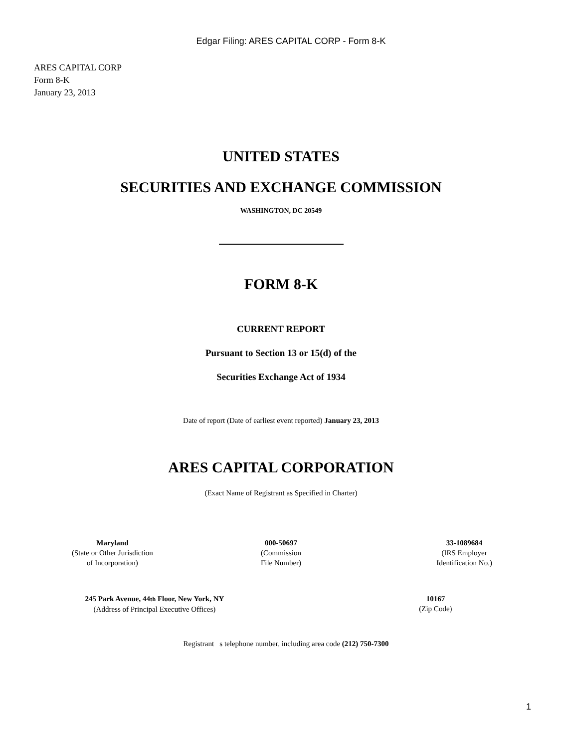Edgar Filing: ARES CAPITAL CORP - Form 8-K
ARES CAPITAL CORP
Form 8-K
January 23, 2013
UNITED STATES
SECURITIES AND EXCHANGE COMMISSION
WASHINGTON, DC 20549
FORM 8-K
CURRENT REPORT
Pursuant to Section 13 or 15(d) of the
Securities Exchange Act of 1934
Date of report (Date of earliest event reported) January 23, 2013
ARES CAPITAL CORPORATION
(Exact Name of Registrant as Specified in Charter)
| Maryland (State or Other Jurisdiction of Incorporation) | 000-50697 (Commission File Number) | 33-1089684 (IRS Employer Identification No.) |
| 245 Park Avenue, 44 th Floor, New York, NY (Address of Principal Executive Offices) | 10167 (Zip Code) |
Registrant s telephone number, including area code (212) 750-7300
1